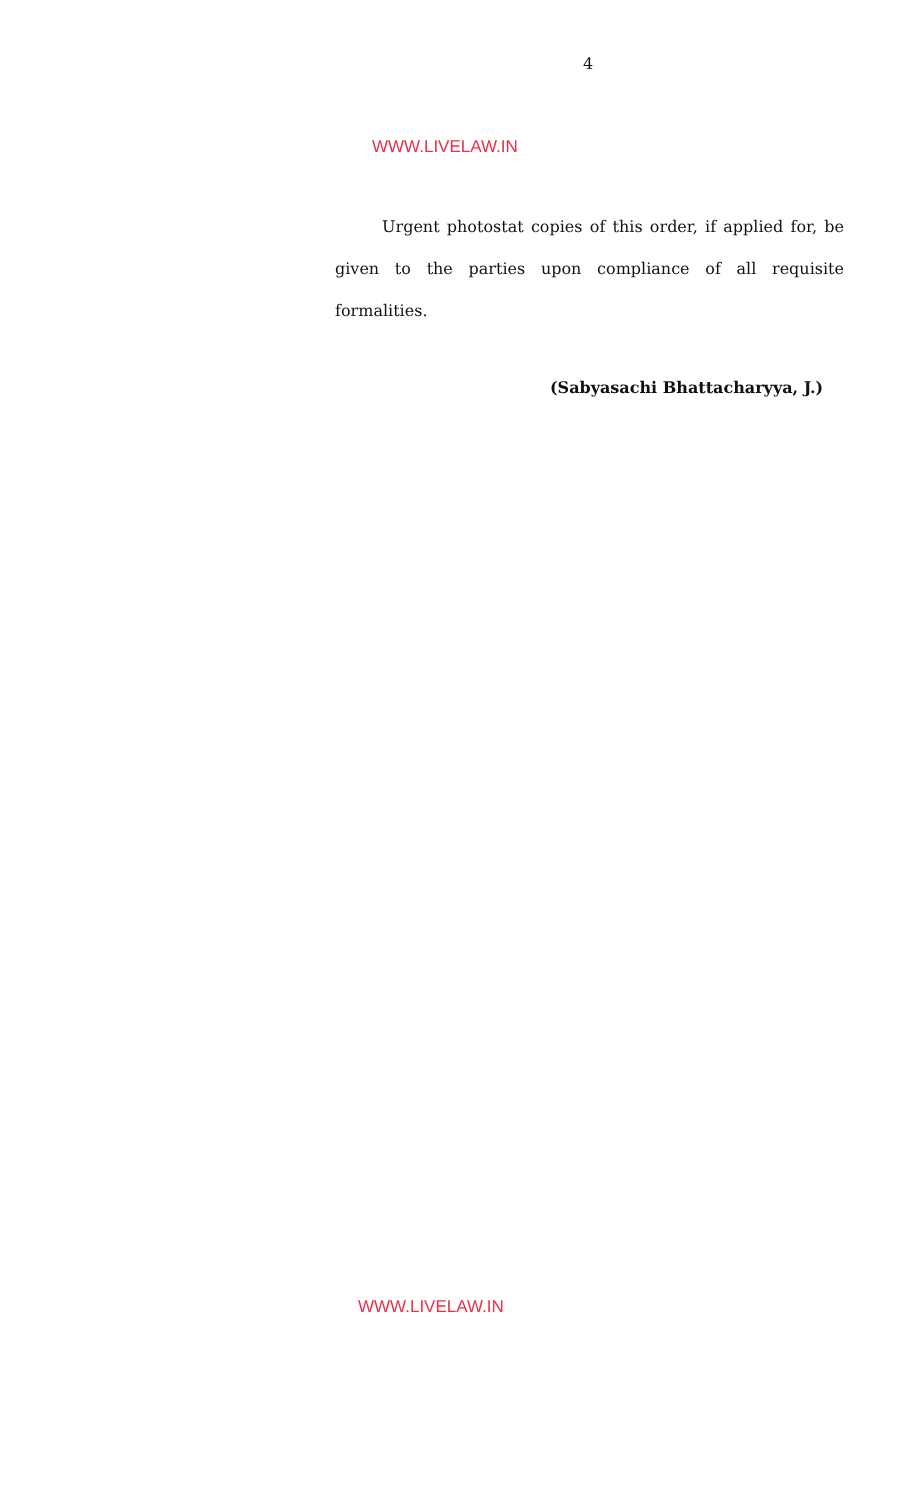4
WWW.LIVELAW.IN
Urgent photostat copies of this order, if applied for, be given to the parties upon compliance of all requisite formalities.
(Sabyasachi Bhattacharyya, J.)
WWW.LIVELAW.IN